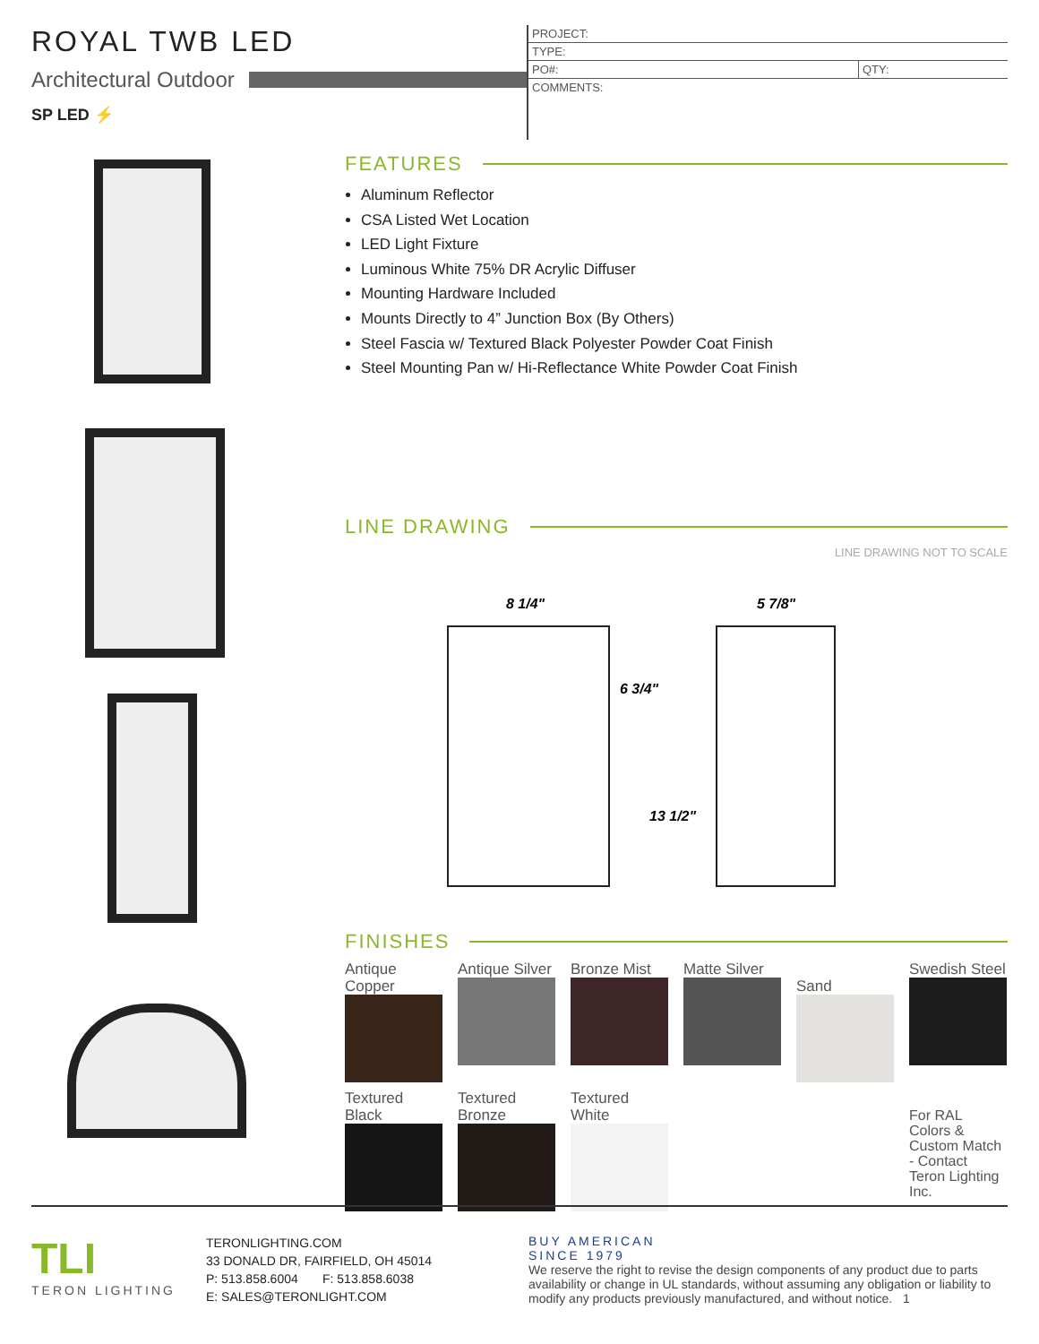ROYAL TWB LED
Architectural Outdoor
SP LED ⚡
| PROJECT: | |
| TYPE: | |
| PO#: | QTY: |
| COMMENTS: | |
FEATURES
Aluminum Reflector
CSA Listed Wet Location
LED Light Fixture
Luminous White 75% DR Acrylic Diffuser
Mounting Hardware Included
Mounts Directly to 4” Junction Box (By Others)
Steel Fascia w/ Textured Black Polyester Powder Coat Finish
Steel Mounting Pan w/ Hi-Reflectance White Powder Coat Finish
LINE DRAWING
LINE DRAWING NOT TO SCALE
8 1/4"
5 7/8"
6 3/4"
13 1/2"
FINISHES
Antique Copper
Antique Silver
Bronze Mist
Matte Silver
Sand
Swedish Steel
Textured Black
Textured Bronze
Textured White
For RAL Colors & Custom Match - Contact Teron Lighting Inc.
TLI
TERON LIGHTING
TERONLIGHTING.COM
33 DONALD DR, FAIRFIELD, OH 45014
P: 513.858.6004 F: 513.858.6038
E: SALES@TERONLIGHT.COM
BUY AMERICAN
SINCE 1979
We reserve the right to revise the design components of any product due to parts availability or change in UL standards, without assuming any obligation or liability to modify any products previously manufactured, and without notice. 1